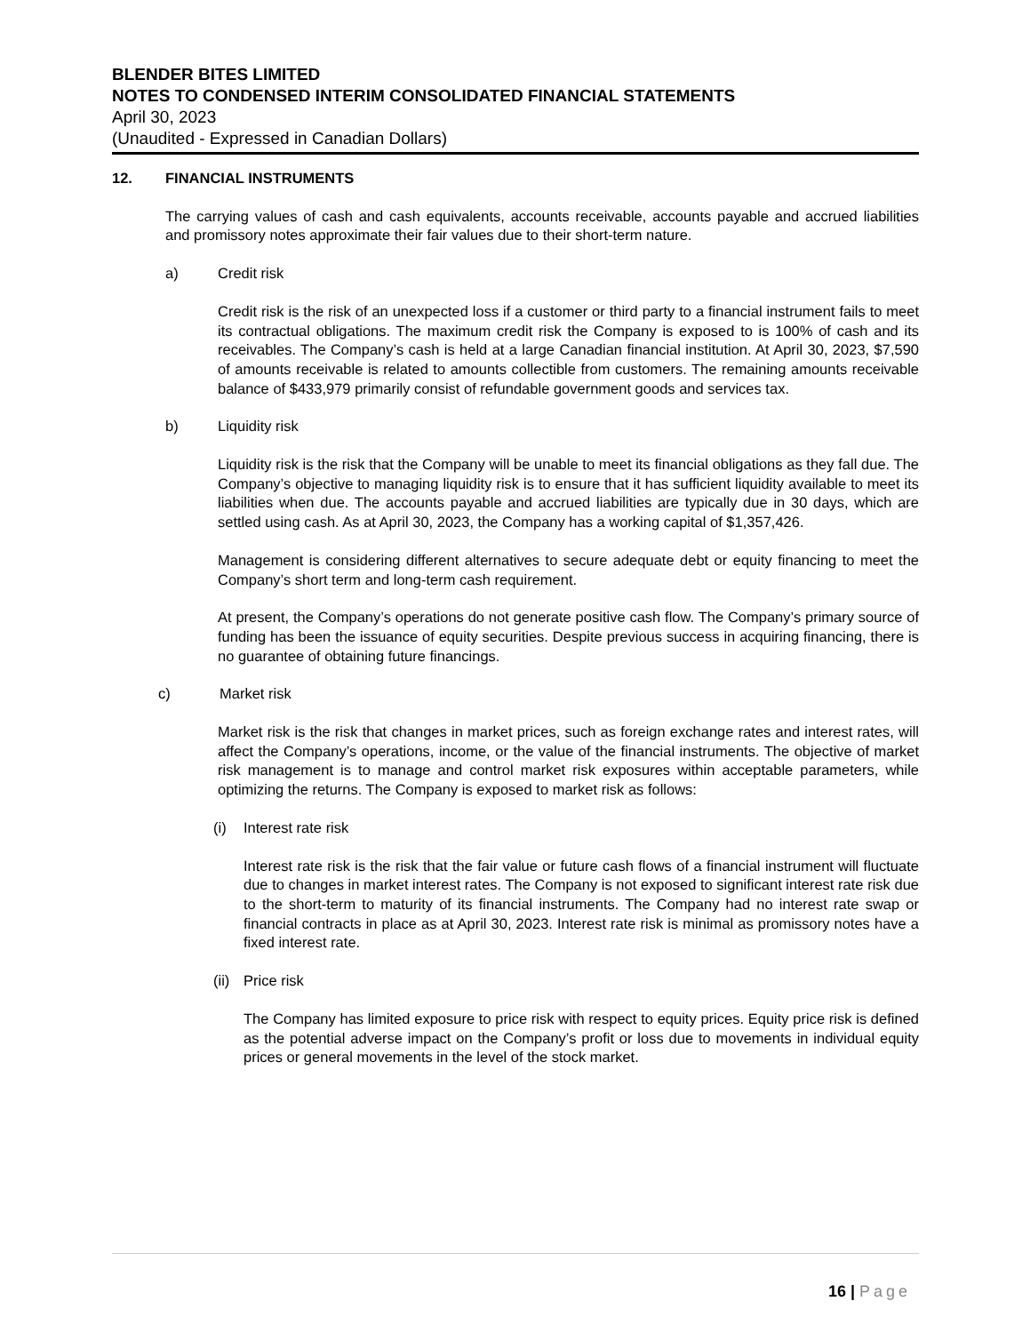BLENDER BITES LIMITED
NOTES TO CONDENSED INTERIM CONSOLIDATED FINANCIAL STATEMENTS
April 30, 2023
(Unaudited - Expressed in Canadian Dollars)
12. FINANCIAL INSTRUMENTS
The carrying values of cash and cash equivalents, accounts receivable, accounts payable and accrued liabilities and promissory notes approximate their fair values due to their short-term nature.
a) Credit risk
Credit risk is the risk of an unexpected loss if a customer or third party to a financial instrument fails to meet its contractual obligations. The maximum credit risk the Company is exposed to is 100% of cash and its receivables. The Company’s cash is held at a large Canadian financial institution. At April 30, 2023, $7,590 of amounts receivable is related to amounts collectible from customers. The remaining amounts receivable balance of $433,979 primarily consist of refundable government goods and services tax.
b) Liquidity risk
Liquidity risk is the risk that the Company will be unable to meet its financial obligations as they fall due. The Company’s objective to managing liquidity risk is to ensure that it has sufficient liquidity available to meet its liabilities when due. The accounts payable and accrued liabilities are typically due in 30 days, which are settled using cash. As at April 30, 2023, the Company has a working capital of $1,357,426.
Management is considering different alternatives to secure adequate debt or equity financing to meet the Company’s short term and long-term cash requirement.
At present, the Company’s operations do not generate positive cash flow. The Company’s primary source of funding has been the issuance of equity securities. Despite previous success in acquiring financing, there is no guarantee of obtaining future financings.
c) Market risk
Market risk is the risk that changes in market prices, such as foreign exchange rates and interest rates, will affect the Company’s operations, income, or the value of the financial instruments. The objective of market risk management is to manage and control market risk exposures within acceptable parameters, while optimizing the returns. The Company is exposed to market risk as follows:
(i) Interest rate risk
Interest rate risk is the risk that the fair value or future cash flows of a financial instrument will fluctuate due to changes in market interest rates. The Company is not exposed to significant interest rate risk due to the short-term to maturity of its financial instruments. The Company had no interest rate swap or financial contracts in place as at April 30, 2023. Interest rate risk is minimal as promissory notes have a fixed interest rate.
(ii) Price risk
The Company has limited exposure to price risk with respect to equity prices. Equity price risk is defined as the potential adverse impact on the Company’s profit or loss due to movements in individual equity prices or general movements in the level of the stock market.
16 | Page